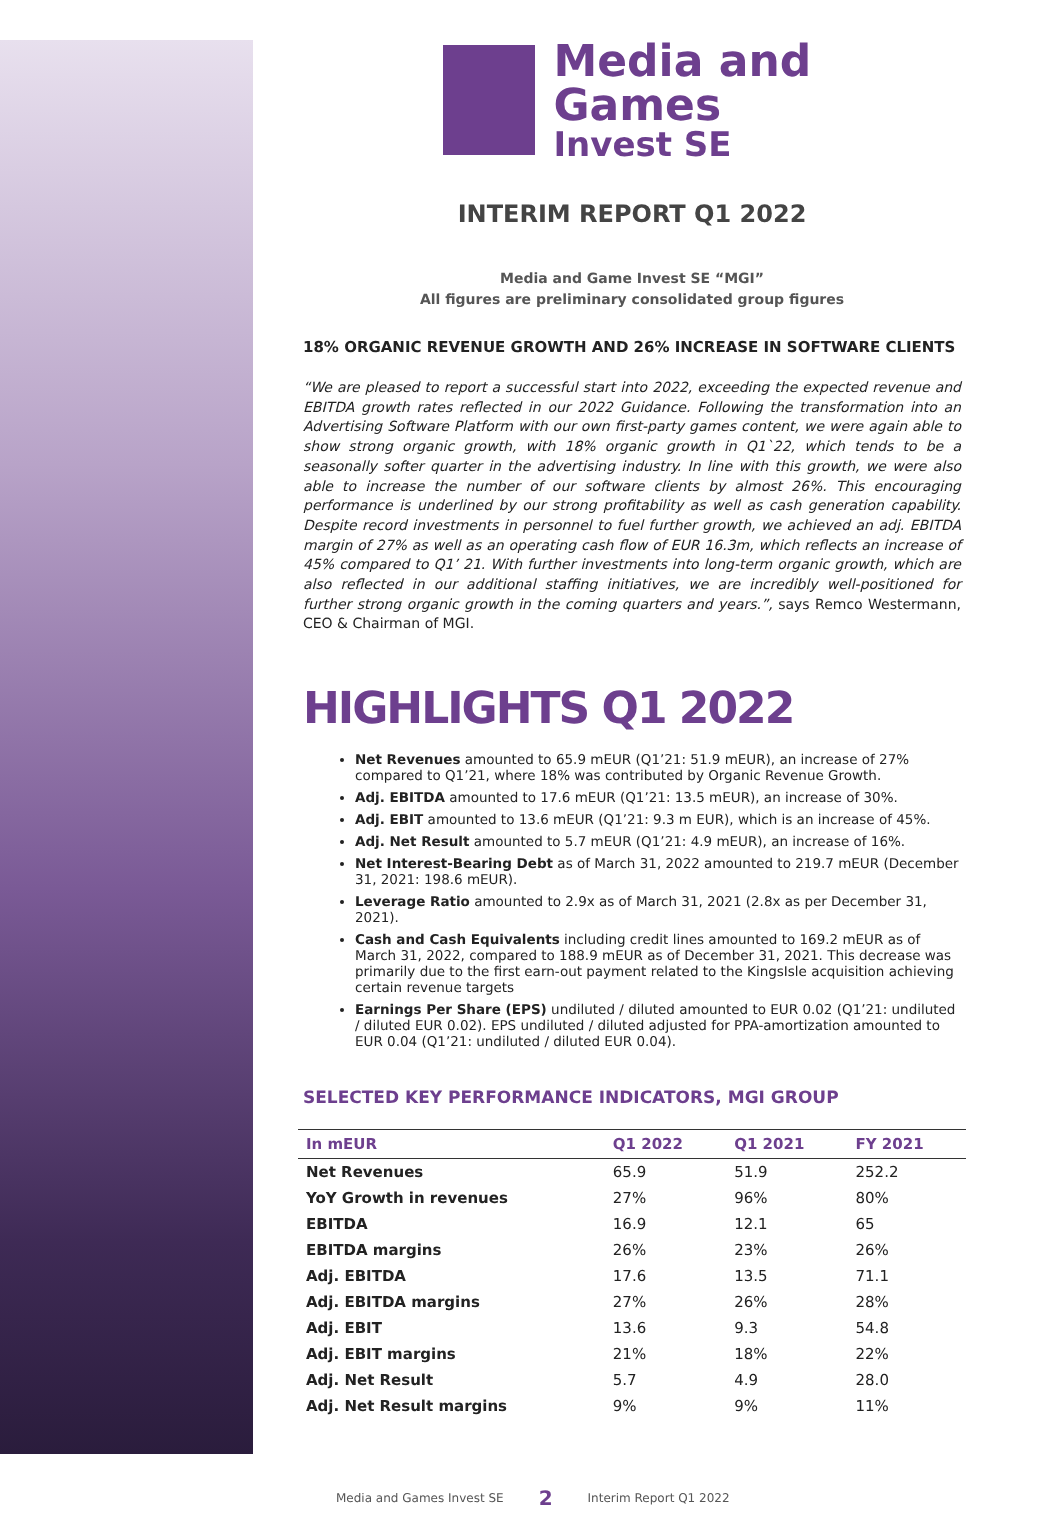Media and Games
Invest SE
INTERIM REPORT Q1 2022
Media and Game Invest SE “MGI”
All figures are preliminary consolidated group figures
18% ORGANIC REVENUE GROWTH AND 26% INCREASE IN SOFTWARE CLIENTS
“We are pleased to report a successful start into 2022, exceeding the expected revenue and EBITDA growth rates reflected in our 2022 Guidance. Following the transformation into an Advertising Software Platform with our own first-party games content, we were again able to show strong organic growth, with 18% organic growth in Q1`22, which tends to be a seasonally softer quarter in the advertising industry. In line with this growth, we were also able to increase the number of our software clients by almost 26%. This encouraging performance is underlined by our strong profitability as well as cash generation capability. Despite record investments in personnel to fuel further growth, we achieved an adj. EBITDA margin of 27% as well as an operating cash flow of EUR 16.3m, which reflects an increase of 45% compared to Q1’ 21. With further investments into long-term organic growth, which are also reflected in our additional staffing initiatives, we are incredibly well-positioned for further strong organic growth in the coming quarters and years.”, says Remco Westermann, CEO & Chairman of MGI.
HIGHLIGHTS Q1 2022
Net Revenues amounted to 65.9 mEUR (Q1’21: 51.9 mEUR), an increase of 27% compared to Q1’21, where 18% was contributed by Organic Revenue Growth.
Adj. EBITDA amounted to 17.6 mEUR (Q1’21: 13.5 mEUR), an increase of 30%.
Adj. EBIT amounted to 13.6 mEUR (Q1’21: 9.3 m EUR), which is an increase of 45%.
Adj. Net Result amounted to 5.7 mEUR (Q1’21: 4.9 mEUR), an increase of 16%.
Net Interest-Bearing Debt as of March 31, 2022 amounted to 219.7 mEUR (December 31, 2021: 198.6 mEUR).
Leverage Ratio amounted to 2.9x as of March 31, 2021 (2.8x as per December 31, 2021).
Cash and Cash Equivalents including credit lines amounted to 169.2 mEUR as of March 31, 2022, compared to 188.9 mEUR as of December 31, 2021. This decrease was primarily due to the first earn-out payment related to the KingsIsle acquisition achieving certain revenue targets
Earnings Per Share (EPS) undiluted / diluted amounted to EUR 0.02 (Q1’21: undiluted / diluted EUR 0.02). EPS undiluted / diluted adjusted for PPA-amortization amounted to EUR 0.04 (Q1’21: undiluted / diluted EUR 0.04).
SELECTED KEY PERFORMANCE INDICATORS, MGI GROUP
| In mEUR | Q1 2022 | Q1 2021 | FY 2021 |
| --- | --- | --- | --- |
| Net Revenues | 65.9 | 51.9 | 252.2 |
| YoY Growth in revenues | 27% | 96% | 80% |
| EBITDA | 16.9 | 12.1 | 65 |
| EBITDA margins | 26% | 23% | 26% |
| Adj. EBITDA | 17.6 | 13.5 | 71.1 |
| Adj. EBITDA margins | 27% | 26% | 28% |
| Adj. EBIT | 13.6 | 9.3 | 54.8 |
| Adj. EBIT margins | 21% | 18% | 22% |
| Adj. Net Result | 5.7 | 4.9 | 28.0 |
| Adj. Net Result margins | 9% | 9% | 11% |
Media and Games Invest SE 2 Interim Report Q1 2022